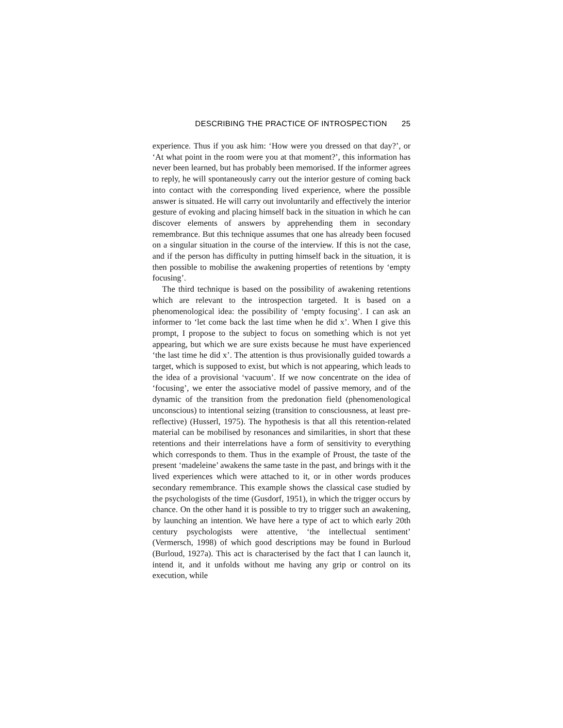DESCRIBING THE PRACTICE OF INTROSPECTION 25
experience. Thus if you ask him: ‘How were you dressed on that day?’, or ‘At what point in the room were you at that moment?’, this information has never been learned, but has probably been memorised. If the informer agrees to reply, he will spontaneously carry out the interior gesture of coming back into contact with the corresponding lived experience, where the possible answer is situated. He will carry out involuntarily and effectively the interior gesture of evoking and placing himself back in the situation in which he can discover elements of answers by apprehending them in secondary remembrance. But this technique assumes that one has already been focused on a singular situation in the course of the interview. If this is not the case, and if the person has difficulty in putting himself back in the situation, it is then possible to mobilise the awakening properties of retentions by ‘empty focusing’.
The third technique is based on the possibility of awakening retentions which are relevant to the introspection targeted. It is based on a phenomenological idea: the possibility of ‘empty focusing’. I can ask an informer to ‘let come back the last time when he did x’. When I give this prompt, I propose to the subject to focus on something which is not yet appearing, but which we are sure exists because he must have experienced ‘the last time he did x’. The attention is thus provisionally guided towards a target, which is supposed to exist, but which is not appearing, which leads to the idea of a provisional ‘vacuum’. If we now concentrate on the idea of ‘focusing’, we enter the associative model of passive memory, and of the dynamic of the transition from the predonation field (phenomenological unconscious) to intentional seizing (transition to consciousness, at least pre-reflective) (Husserl, 1975). The hypothesis is that all this retention-related material can be mobilised by resonances and similarities, in short that these retentions and their interrelations have a form of sensitivity to everything which corresponds to them. Thus in the example of Proust, the taste of the present ‘madeleine’ awakens the same taste in the past, and brings with it the lived experiences which were attached to it, or in other words produces secondary remembrance. This example shows the classical case studied by the psychologists of the time (Gusdorf, 1951), in which the trigger occurs by chance. On the other hand it is possible to try to trigger such an awakening, by launching an intention. We have here a type of act to which early 20th century psychologists were attentive, ‘the intellectual sentiment’ (Vermersch, 1998) of which good descriptions may be found in Burloud (Burloud, 1927a). This act is characterised by the fact that I can launch it, intend it, and it unfolds without me having any grip or control on its execution, while